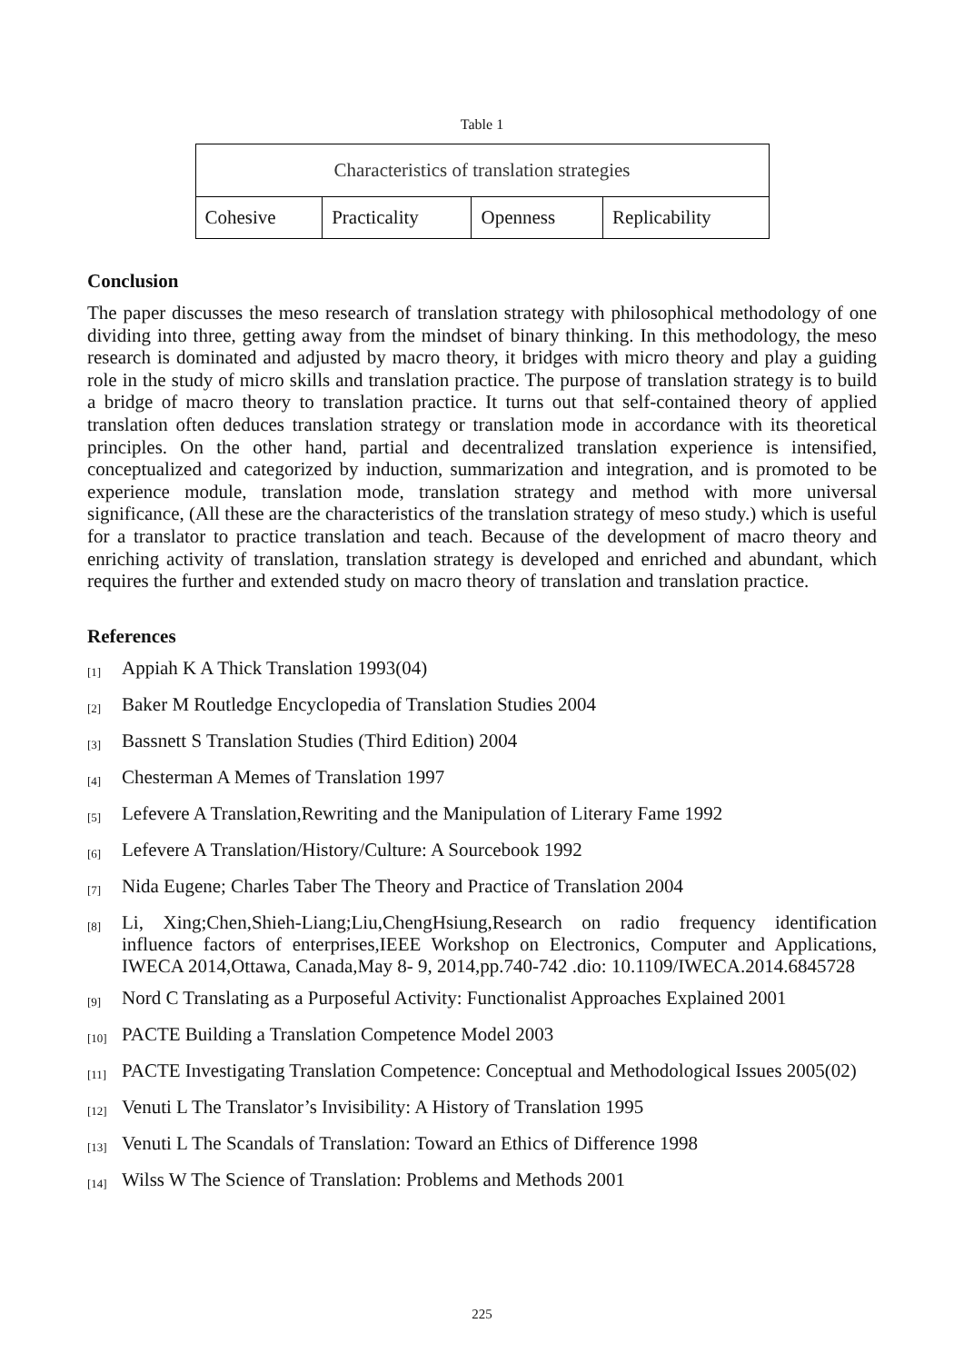Table 1
| Characteristics of translation strategies | | | |
| Cohesive | Practicality | Openness | Replicability |
Conclusion
The paper discusses the meso research of translation strategy with philosophical methodology of one dividing into three, getting away from the mindset of binary thinking. In this methodology, the meso research is dominated and adjusted by macro theory, it bridges with micro theory and play a guiding role in the study of micro skills and translation practice. The purpose of translation strategy is to build a bridge of macro theory to translation practice. It turns out that self-contained theory of applied translation often deduces translation strategy or translation mode in accordance with its theoretical principles. On the other hand, partial and decentralized translation experience is intensified, conceptualized and categorized by induction, summarization and integration, and is promoted to be experience module, translation mode, translation strategy and method with more universal significance, (All these are the characteristics of the translation strategy of meso study.) which is useful for a translator to practice translation and teach. Because of the development of macro theory and enriching activity of translation, translation strategy is developed and enriched and abundant, which requires the further and extended study on macro theory of translation and translation practice.
References
[1] Appiah K A Thick Translation 1993(04)
[2] Baker M Routledge Encyclopedia of Translation Studies 2004
[3] Bassnett S Translation Studies (Third Edition) 2004
[4] Chesterman A Memes of Translation 1997
[5] Lefevere A Translation,Rewriting and the Manipulation of Literary Fame 1992
[6] Lefevere A Translation/History/Culture: A Sourcebook 1992
[7] Nida Eugene; Charles Taber The Theory and Practice of Translation 2004
[8] Li, Xing;Chen,Shieh-Liang;Liu,ChengHsiung,Research on radio frequency identification influence factors of enterprises,IEEE Workshop on Electronics, Computer and Applications, IWECA 2014,Ottawa, Canada,May 8- 9, 2014,pp.740-742 .dio: 10.1109/IWECA.2014.6845728
[9] Nord C Translating as a Purposeful Activity: Functionalist Approaches Explained 2001
[10] PACTE Building a Translation Competence Model 2003
[11] PACTE Investigating Translation Competence: Conceptual and Methodological Issues 2005(02)
[12] Venuti L The Translator’s Invisibility: A History of Translation 1995
[13] Venuti L The Scandals of Translation: Toward an Ethics of Difference 1998
[14] Wilss W The Science of Translation: Problems and Methods 2001
225